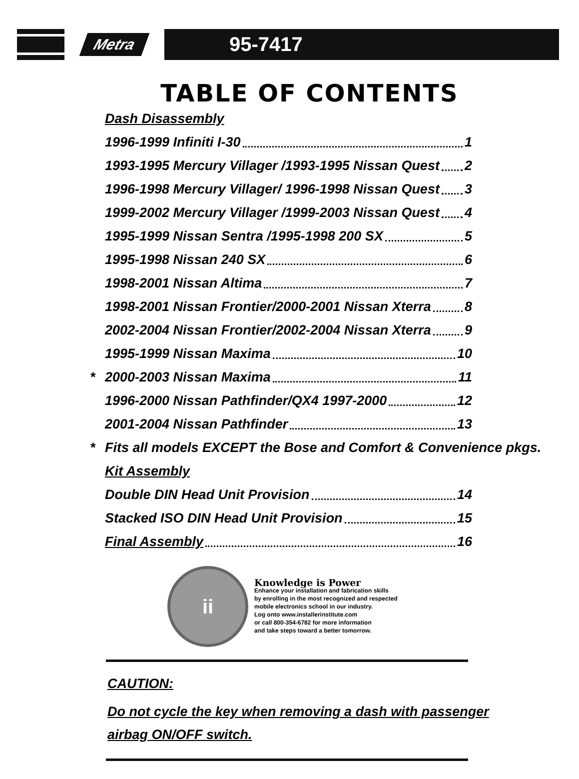Metra
95-7417
TABLE OF CONTENTS
Dash Disassembly
1996-1999 Infiniti I-30 1
1993-1995 Mercury Villager /1993-1995 Nissan Quest 2
1996-1998 Mercury Villager/ 1996-1998 Nissan Quest 3
1999-2002 Mercury Villager /1999-2003 Nissan Quest 4
1995-1999 Nissan Sentra /1995-1998 200 SX 5
1995-1998 Nissan 240 SX 6
1998-2001 Nissan Altima 7
1998-2001 Nissan Frontier/2000-2001 Nissan Xterra 8
2002-2004 Nissan Frontier/2002-2004 Nissan Xterra 9
1995-1999 Nissan Maxima 10
* 2000-2003 Nissan Maxima 11
1996-2000 Nissan Pathfinder/QX4 1997-2000 12
2001-2004 Nissan Pathfinder 13
* Fits all models EXCEPT the Bose and Comfort & Convenience pkgs.
Kit Assembly
Double DIN Head Unit Provision 14
Stacked ISO DIN Head Unit Provision 15
Final Assembly 16
ii
Knowledge is Power
Enhance your installation and fabrication skills
by enrolling in the most recognized and respected
mobile electronics school in our industry.
Log onto www.installerinstitute.com
or call 800-354-6782 for more information
and take steps toward a better tomorrow.
CAUTION:
Do not cycle the key when removing a dash with passenger
airbag ON/OFF switch.